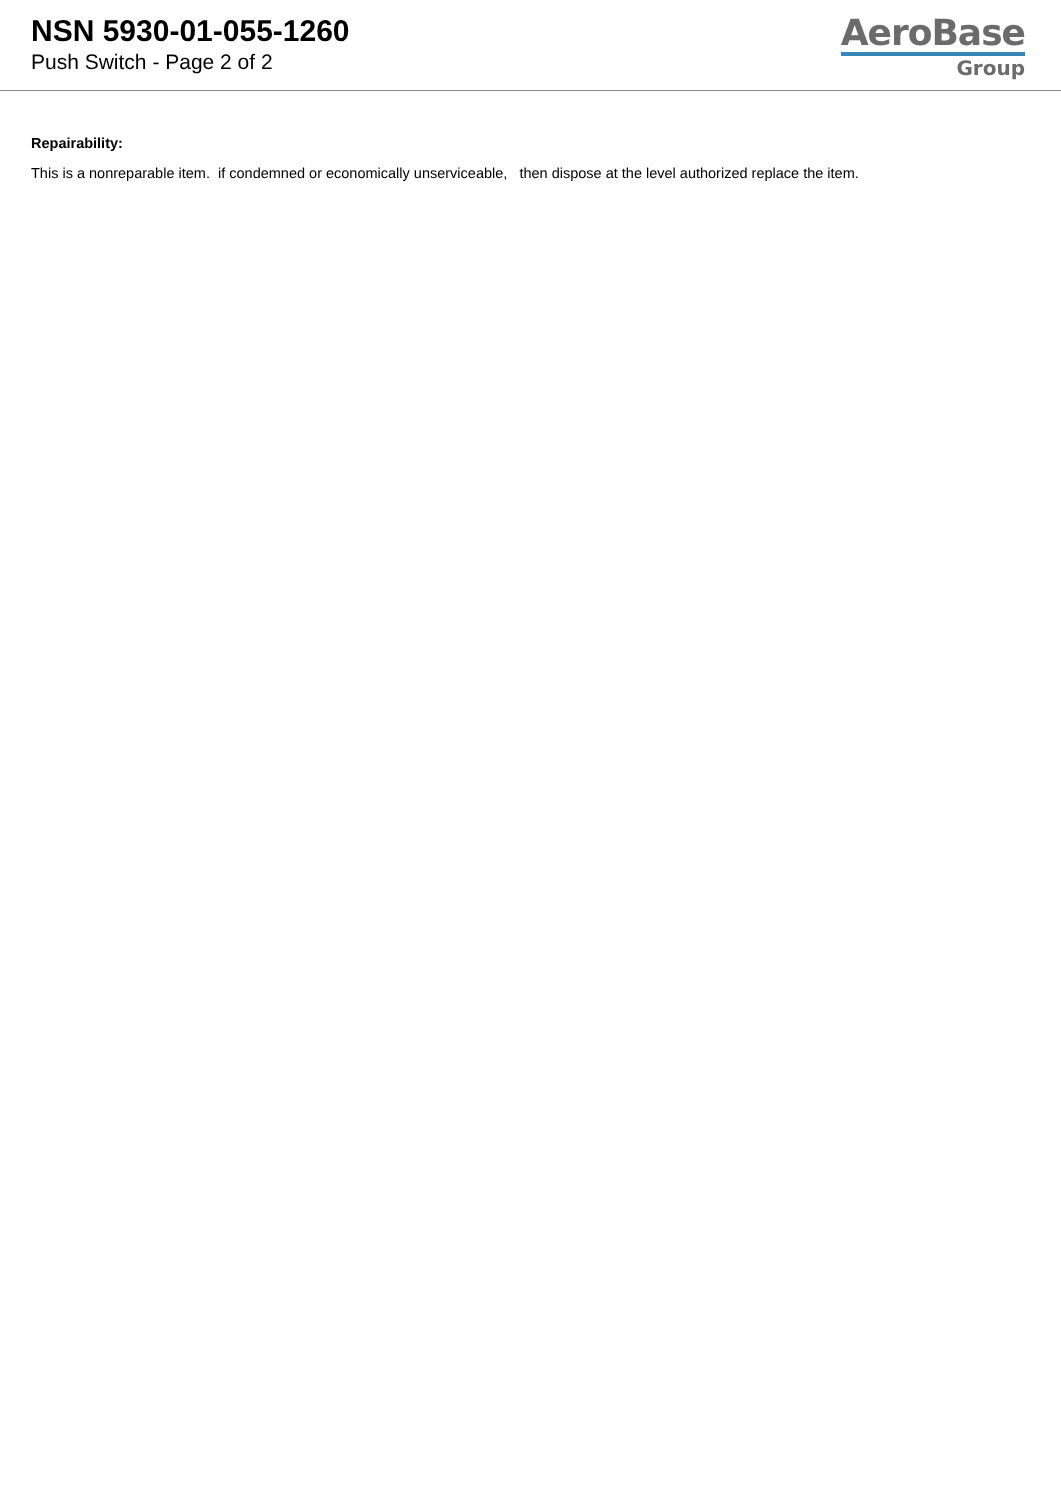NSN 5930-01-055-1260
Push Switch - Page 2 of 2
AeroBase
Group
Repairability:
This is a nonreparable item. if condemned or economically unserviceable, then dispose at the level authorized replace the item.